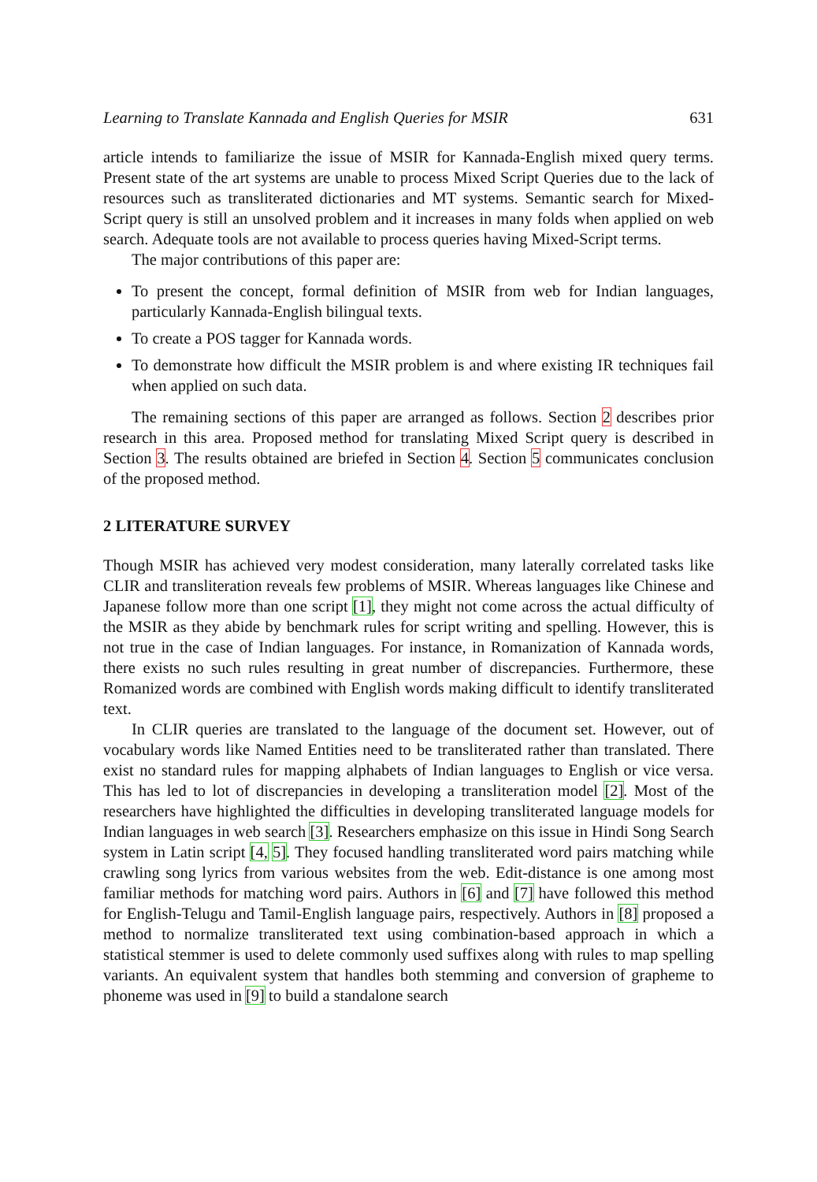Learning to Translate Kannada and English Queries for MSIR 631
article intends to familiarize the issue of MSIR for Kannada-English mixed query terms. Present state of the art systems are unable to process Mixed Script Queries due to the lack of resources such as transliterated dictionaries and MT systems. Semantic search for Mixed-Script query is still an unsolved problem and it increases in many folds when applied on web search. Adequate tools are not available to process queries having Mixed-Script terms.
The major contributions of this paper are:
To present the concept, formal definition of MSIR from web for Indian languages, particularly Kannada-English bilingual texts.
To create a POS tagger for Kannada words.
To demonstrate how difficult the MSIR problem is and where existing IR techniques fail when applied on such data.
The remaining sections of this paper are arranged as follows. Section 2 describes prior research in this area. Proposed method for translating Mixed Script query is described in Section 3. The results obtained are briefed in Section 4. Section 5 communicates conclusion of the proposed method.
2 LITERATURE SURVEY
Though MSIR has achieved very modest consideration, many laterally correlated tasks like CLIR and transliteration reveals few problems of MSIR. Whereas languages like Chinese and Japanese follow more than one script [1], they might not come across the actual difficulty of the MSIR as they abide by benchmark rules for script writing and spelling. However, this is not true in the case of Indian languages. For instance, in Romanization of Kannada words, there exists no such rules resulting in great number of discrepancies. Furthermore, these Romanized words are combined with English words making difficult to identify transliterated text.
In CLIR queries are translated to the language of the document set. However, out of vocabulary words like Named Entities need to be transliterated rather than translated. There exist no standard rules for mapping alphabets of Indian languages to English or vice versa. This has led to lot of discrepancies in developing a transliteration model [2]. Most of the researchers have highlighted the difficulties in developing transliterated language models for Indian languages in web search [3]. Researchers emphasize on this issue in Hindi Song Search system in Latin script [4, 5]. They focused handling transliterated word pairs matching while crawling song lyrics from various websites from the web. Edit-distance is one among most familiar methods for matching word pairs. Authors in [6] and [7] have followed this method for English-Telugu and Tamil-English language pairs, respectively. Authors in [8] proposed a method to normalize transliterated text using combination-based approach in which a statistical stemmer is used to delete commonly used suffixes along with rules to map spelling variants. An equivalent system that handles both stemming and conversion of grapheme to phoneme was used in [9] to build a standalone search